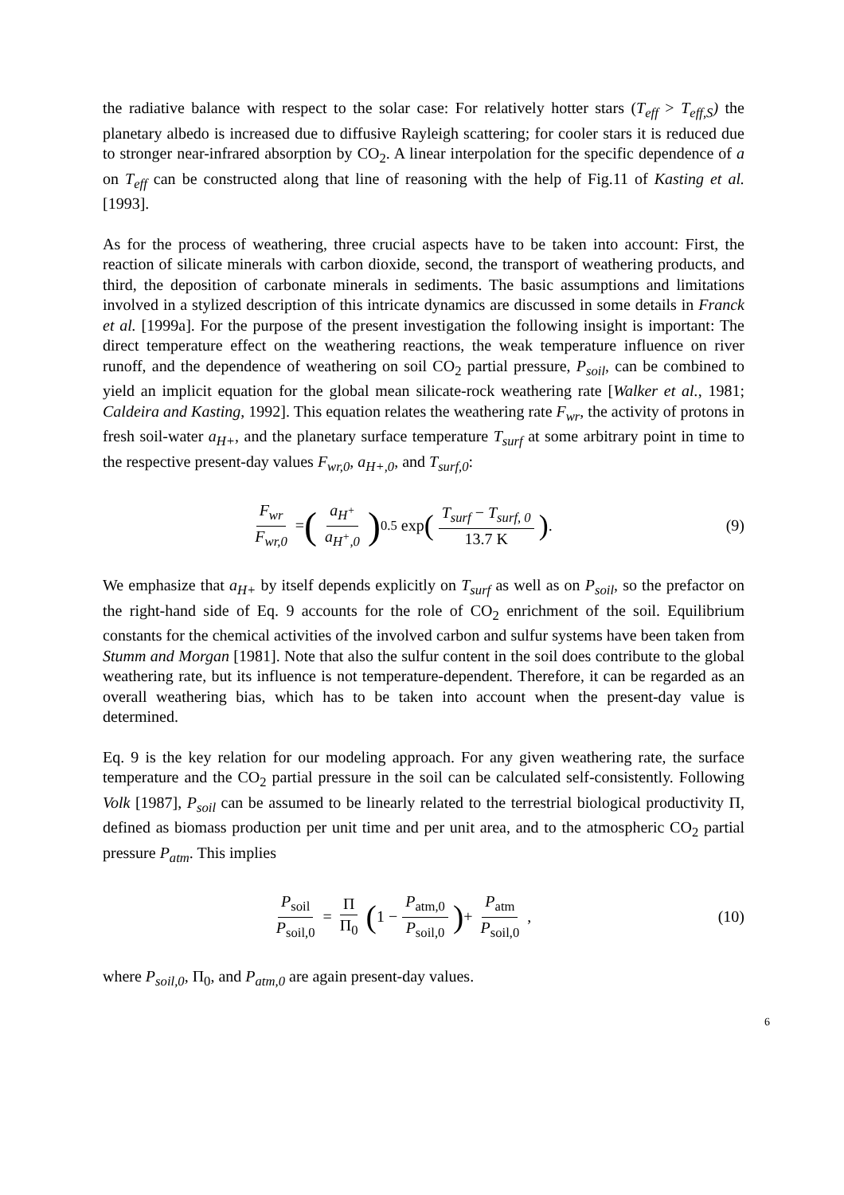the radiative balance with respect to the solar case: For relatively hotter stars (T<sub>eff</sub> > T<sub>eff,S</sub>) the planetary albedo is increased due to diffusive Rayleigh scattering; for cooler stars it is reduced due to stronger near-infrared absorption by CO<sub>2</sub>. A linear interpolation for the specific dependence of a on T<sub>eff</sub> can be constructed along that line of reasoning with the help of Fig.11 of Kasting et al. [1993].
As for the process of weathering, three crucial aspects have to be taken into account: First, the reaction of silicate minerals with carbon dioxide, second, the transport of weathering products, and third, the deposition of carbonate minerals in sediments. The basic assumptions and limitations involved in a stylized description of this intricate dynamics are discussed in some details in Franck et al. [1999a]. For the purpose of the present investigation the following insight is important: The direct temperature effect on the weathering reactions, the weak temperature influence on river runoff, and the dependence of weathering on soil CO<sub>2</sub> partial pressure, P<sub>soil</sub>, can be combined to yield an implicit equation for the global mean silicate-rock weathering rate [Walker et al., 1981; Caldeira and Kasting, 1992]. This equation relates the weathering rate F<sub>wr</sub>, the activity of protons in fresh soil-water a<sub>H+</sub>, and the planetary surface temperature T<sub>surf</sub> at some arbitrary point in time to the respective present-day values F<sub>wr,0</sub>, a<sub>H+,0</sub>, and T<sub>surf,0</sub>:
F<sub>wr</sub> F<sub>wr,0</sub> = (a<sub>H<sup>+</sup></sub> a<sub>H<sup>+</sup>,0</sub>)<sup>0.5</sup> exp (T<sub>surf</sub> − T<sub>surf, 0</sub> 13.7 K).
(9)
We emphasize that a<sub>H+</sub> by itself depends explicitly on T<sub>surf</sub> as well as on P<sub>soil</sub>, so the prefactor on the right-hand side of Eq. 9 accounts for the role of CO<sub>2</sub> enrichment of the soil. Equilibrium constants for the chemical activities of the involved carbon and sulfur systems have been taken from Stumm and Morgan [1981]. Note that also the sulfur content in the soil does contribute to the global weathering rate, but its influence is not temperature-dependent. Therefore, it can be regarded as an overall weathering bias, which has to be taken into account when the present-day value is determined.
Eq. 9 is the key relation for our modeling approach. For any given weathering rate, the surface temperature and the CO<sub>2</sub> partial pressure in the soil can be calculated self-consistently. Following Volk [1987], P<sub>soil</sub> can be assumed to be linearly related to the terrestrial biological productivity Π, defined as biomass production per unit time and per unit area, and to the atmospheric CO<sub>2</sub> partial pressure P<sub>atm</sub>. This implies
P<sub>soil</sub> P<sub>soil,0</sub> = Π Π<sub>0</sub> (1 − P<sub>atm,0</sub> P<sub>soil,0</sub>) + P<sub>atm</sub> P<sub>soil,0</sub>,
(10)
where P<sub>soil,0</sub>, Π<sub>0</sub>, and P<sub>atm,0</sub> are again present-day values.
6